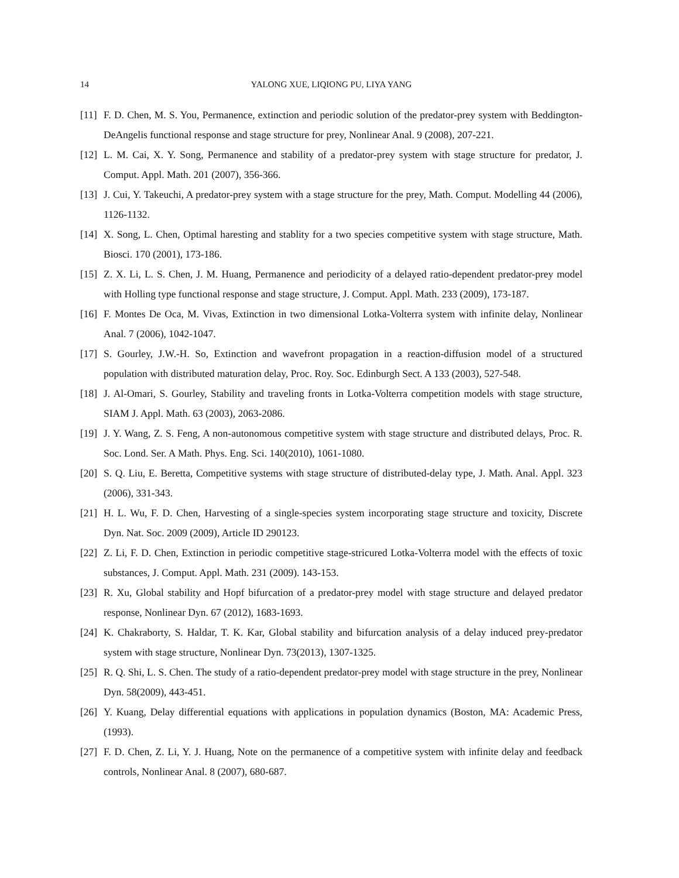14 YALONG XUE, LIQIONG PU, LIYA YANG
[11] F. D. Chen, M. S. You, Permanence, extinction and periodic solution of the predator-prey system with Beddington-DeAngelis functional response and stage structure for prey, Nonlinear Anal. 9 (2008), 207-221.
[12] L. M. Cai, X. Y. Song, Permanence and stability of a predator-prey system with stage structure for predator, J. Comput. Appl. Math. 201 (2007), 356-366.
[13] J. Cui, Y. Takeuchi, A predator-prey system with a stage structure for the prey, Math. Comput. Modelling 44 (2006), 1126-1132.
[14] X. Song, L. Chen, Optimal haresting and stablity for a two species competitive system with stage structure, Math. Biosci. 170 (2001), 173-186.
[15] Z. X. Li, L. S. Chen, J. M. Huang, Permanence and periodicity of a delayed ratio-dependent predator-prey model with Holling type functional response and stage structure, J. Comput. Appl. Math. 233 (2009), 173-187.
[16] F. Montes De Oca, M. Vivas, Extinction in two dimensional Lotka-Volterra system with infinite delay, Nonlinear Anal. 7 (2006), 1042-1047.
[17] S. Gourley, J.W.-H. So, Extinction and wavefront propagation in a reaction-diffusion model of a structured population with distributed maturation delay, Proc. Roy. Soc. Edinburgh Sect. A 133 (2003), 527-548.
[18] J. Al-Omari, S. Gourley, Stability and traveling fronts in Lotka-Volterra competition models with stage structure, SIAM J. Appl. Math. 63 (2003), 2063-2086.
[19] J. Y. Wang, Z. S. Feng, A non-autonomous competitive system with stage structure and distributed delays, Proc. R. Soc. Lond. Ser. A Math. Phys. Eng. Sci. 140(2010), 1061-1080.
[20] S. Q. Liu, E. Beretta, Competitive systems with stage structure of distributed-delay type, J. Math. Anal. Appl. 323 (2006), 331-343.
[21] H. L. Wu, F. D. Chen, Harvesting of a single-species system incorporating stage structure and toxicity, Discrete Dyn. Nat. Soc. 2009 (2009), Article ID 290123.
[22] Z. Li, F. D. Chen, Extinction in periodic competitive stage-stricured Lotka-Volterra model with the effects of toxic substances, J. Comput. Appl. Math. 231 (2009). 143-153.
[23] R. Xu, Global stability and Hopf bifurcation of a predator-prey model with stage structure and delayed predator response, Nonlinear Dyn. 67 (2012), 1683-1693.
[24] K. Chakraborty, S. Haldar, T. K. Kar, Global stability and bifurcation analysis of a delay induced prey-predator system with stage structure, Nonlinear Dyn. 73(2013), 1307-1325.
[25] R. Q. Shi, L. S. Chen. The study of a ratio-dependent predator-prey model with stage structure in the prey, Nonlinear Dyn. 58(2009), 443-451.
[26] Y. Kuang, Delay differential equations with applications in population dynamics (Boston, MA: Academic Press, (1993).
[27] F. D. Chen, Z. Li, Y. J. Huang, Note on the permanence of a competitive system with infinite delay and feedback controls, Nonlinear Anal. 8 (2007), 680-687.